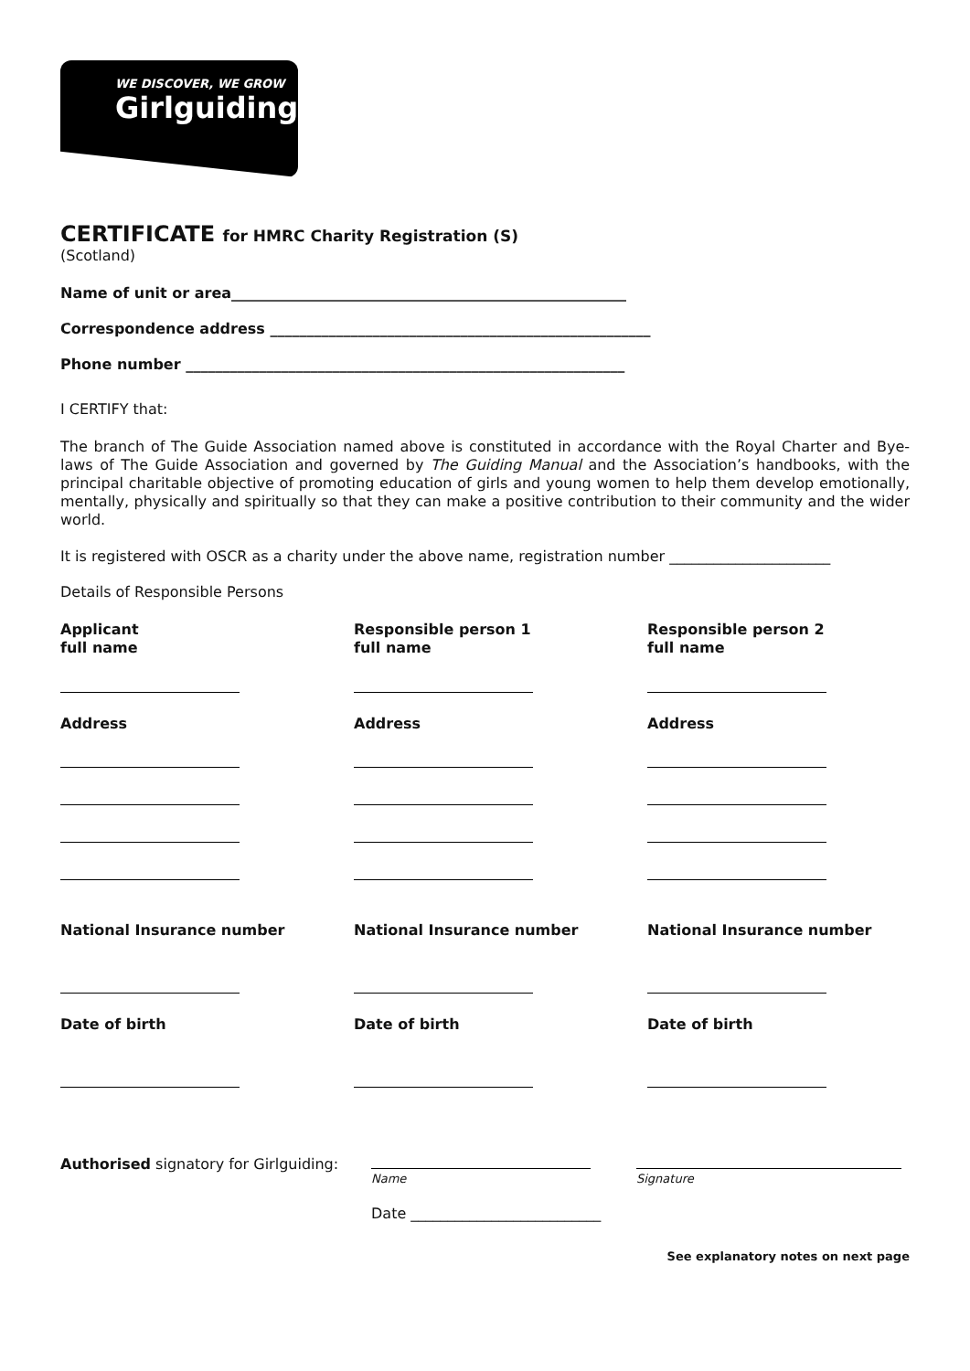WE DISCOVER, WE GROW
Girlguiding
CERTIFICATE for HMRC Charity Registration (S)
(Scotland)
Name of unit or area______________________________________________________
Correspondence address ____________________________________________________
Phone number ____________________________________________________________
I CERTIFY that:
The branch of The Guide Association named above is constituted in accordance with the Royal Charter and Bye-laws of The Guide Association and governed by The Guiding Manual and the Association’s handbooks, with the principal charitable objective of promoting education of girls and young women to help them develop emotionally, mentally, physically and spiritually so that they can make a positive contribution to their community and the wider world.
It is registered with OSCR as a charity under the above name, registration number ______________________
Details of Responsible Persons
Applicant
full name
Responsible person 1
full name
Responsible person 2
full name
Address
Address
Address
National Insurance number
National Insurance number
National Insurance number
Date of birth
Date of birth
Date of birth
Authorised signatory for Girlguiding:
Name Signature
Date __________________________
See explanatory notes on next page